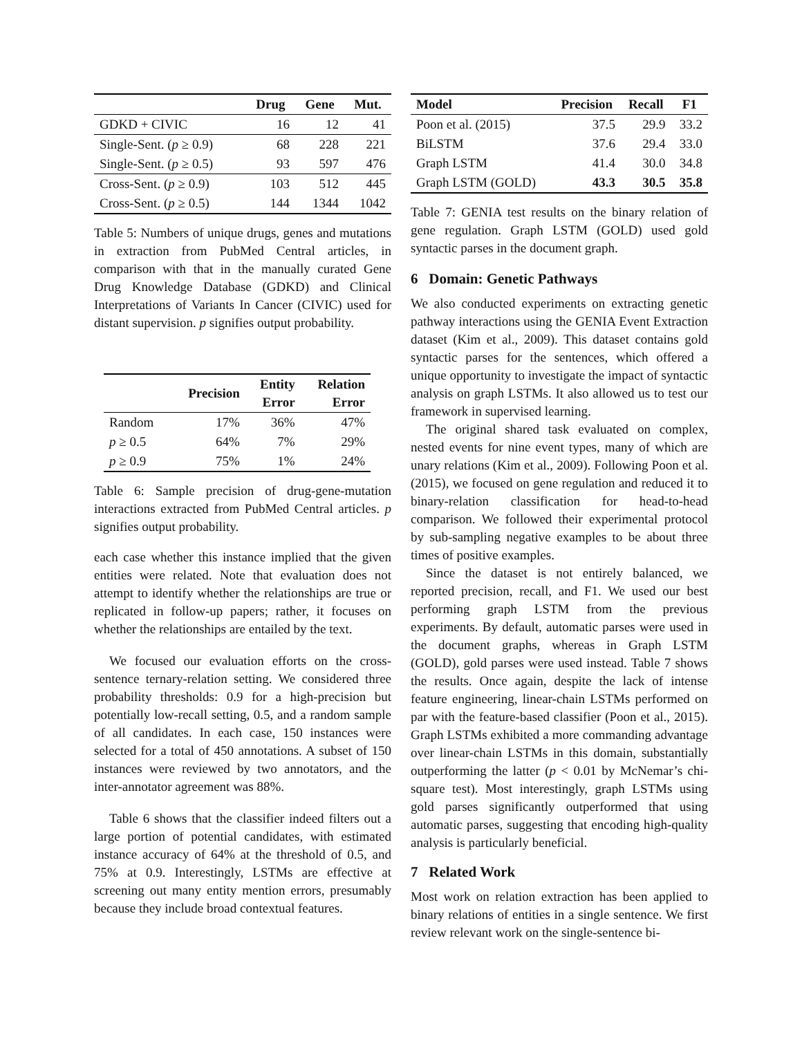| | Drug | Gene | Mut. |
| --- | --- | --- | --- |
| GDKD + CIVIC | 16 | 12 | 41 |
| Single-Sent. ( p ≥ 0.9) | 68 | 228 | 221 |
| Single-Sent. ( p ≥ 0.5) | 93 | 597 | 476 |
| Cross-Sent. ( p ≥ 0.9) | 103 | 512 | 445 |
| Cross-Sent. ( p ≥ 0.5) | 144 | 1344 | 1042 |
Table 5: Numbers of unique drugs, genes and mutations in extraction from PubMed Central articles, in comparison with that in the manually curated Gene Drug Knowledge Database (GDKD) and Clinical Interpretations of Variants In Cancer (CIVIC) used for distant supervision. p signifies output probability.
| | Precision | Entity Error | Relation Error |
| --- | --- | --- | --- |
| Random | 17% | 36% | 47% |
| p ≥ 0.5 | 64% | 7% | 29% |
| p ≥ 0.9 | 75% | 1% | 24% |
Table 6: Sample precision of drug-gene-mutation interactions extracted from PubMed Central articles. p signifies output probability.
each case whether this instance implied that the given entities were related. Note that evaluation does not attempt to identify whether the relationships are true or replicated in follow-up papers; rather, it focuses on whether the relationships are entailed by the text.
We focused our evaluation efforts on the cross-sentence ternary-relation setting. We considered three probability thresholds: 0.9 for a high-precision but potentially low-recall setting, 0.5, and a random sample of all candidates. In each case, 150 instances were selected for a total of 450 annotations. A subset of 150 instances were reviewed by two annotators, and the inter-annotator agreement was 88%.
Table 6 shows that the classifier indeed filters out a large portion of potential candidates, with estimated instance accuracy of 64% at the threshold of 0.5, and 75% at 0.9. Interestingly, LSTMs are effective at screening out many entity mention errors, presumably because they include broad contextual features.
| Model | Precision | Recall | F1 |
| --- | --- | --- | --- |
| Poon et al. (2015) | 37.5 | 29.9 | 33.2 |
| BiLSTM | 37.6 | 29.4 | 33.0 |
| Graph LSTM | 41.4 | 30.0 | 34.8 |
| Graph LSTM (GOLD) | 43.3 | 30.5 | 35.8 |
Table 7: GENIA test results on the binary relation of gene regulation. Graph LSTM (GOLD) used gold syntactic parses in the document graph.
6 Domain: Genetic Pathways
We also conducted experiments on extracting genetic pathway interactions using the GENIA Event Extraction dataset (Kim et al., 2009). This dataset contains gold syntactic parses for the sentences, which offered a unique opportunity to investigate the impact of syntactic analysis on graph LSTMs. It also allowed us to test our framework in supervised learning.
The original shared task evaluated on complex, nested events for nine event types, many of which are unary relations (Kim et al., 2009). Following Poon et al. (2015), we focused on gene regulation and reduced it to binary-relation classification for head-to-head comparison. We followed their experimental protocol by sub-sampling negative examples to be about three times of positive examples.
Since the dataset is not entirely balanced, we reported precision, recall, and F1. We used our best performing graph LSTM from the previous experiments. By default, automatic parses were used in the document graphs, whereas in Graph LSTM (GOLD), gold parses were used instead. Table 7 shows the results. Once again, despite the lack of intense feature engineering, linear-chain LSTMs performed on par with the feature-based classifier (Poon et al., 2015). Graph LSTMs exhibited a more commanding advantage over linear-chain LSTMs in this domain, substantially outperforming the latter (p < 0.01 by McNemar’s chi-square test). Most interestingly, graph LSTMs using gold parses significantly outperformed that using automatic parses, suggesting that encoding high-quality analysis is particularly beneficial.
7 Related Work
Most work on relation extraction has been applied to binary relations of entities in a single sentence. We first review relevant work on the single-sentence bi-